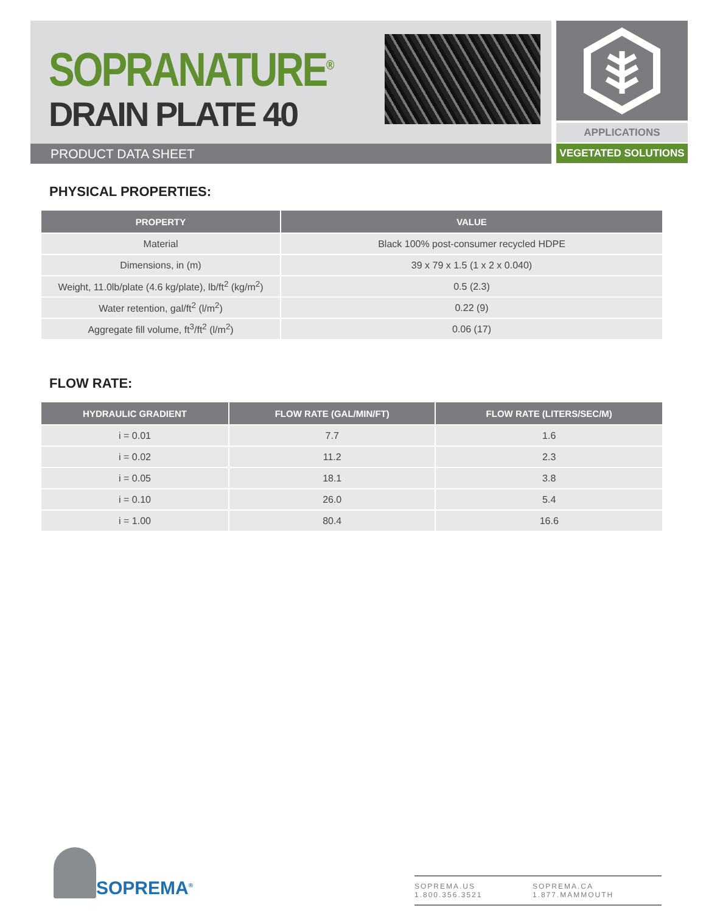SOPRANATURE<sup>®</sup>
DRAIN PLATE 40
PRODUCT DATA SHEET
APPLICATIONS
VEGETATED SOLUTIONS
PHYSICAL PROPERTIES:
| PROPERTY | VALUE |
| --- | --- |
| Material | Black 100% post-consumer recycled HDPE |
| Dimensions, in (m) | 39 x 79 x 1.5 (1 x 2 x 0.040) |
| Weight, 11.0lb/plate (4.6 kg/plate), lb/ft<sup>2</sup> (kg/m<sup>2</sup>) | 0.5 (2.3) |
| Water retention, gal/ft<sup>2</sup> (l/m<sup>2</sup>) | 0.22 (9) |
| Aggregate fill volume, ft<sup>3</sup>/ft<sup>2</sup> (l/m<sup>2</sup>) | 0.06 (17) |
FLOW RATE:
| HYDRAULIC GRADIENT | FLOW RATE (GAL/MIN/FT) | FLOW RATE (LITERS/SEC/M) |
| --- | --- | --- |
| i = 0.01 | 7.7 | 1.6 |
| i = 0.02 | 11.2 | 2.3 |
| i = 0.05 | 18.1 | 3.8 |
| i = 0.10 | 26.0 | 5.4 |
| i = 1.00 | 80.4 | 16.6 |
SOPREMA<sup>®</sup>
SOPREMA.US 1.800.356.3521 SOPREMA.CA 1.877.MAMMOUTH